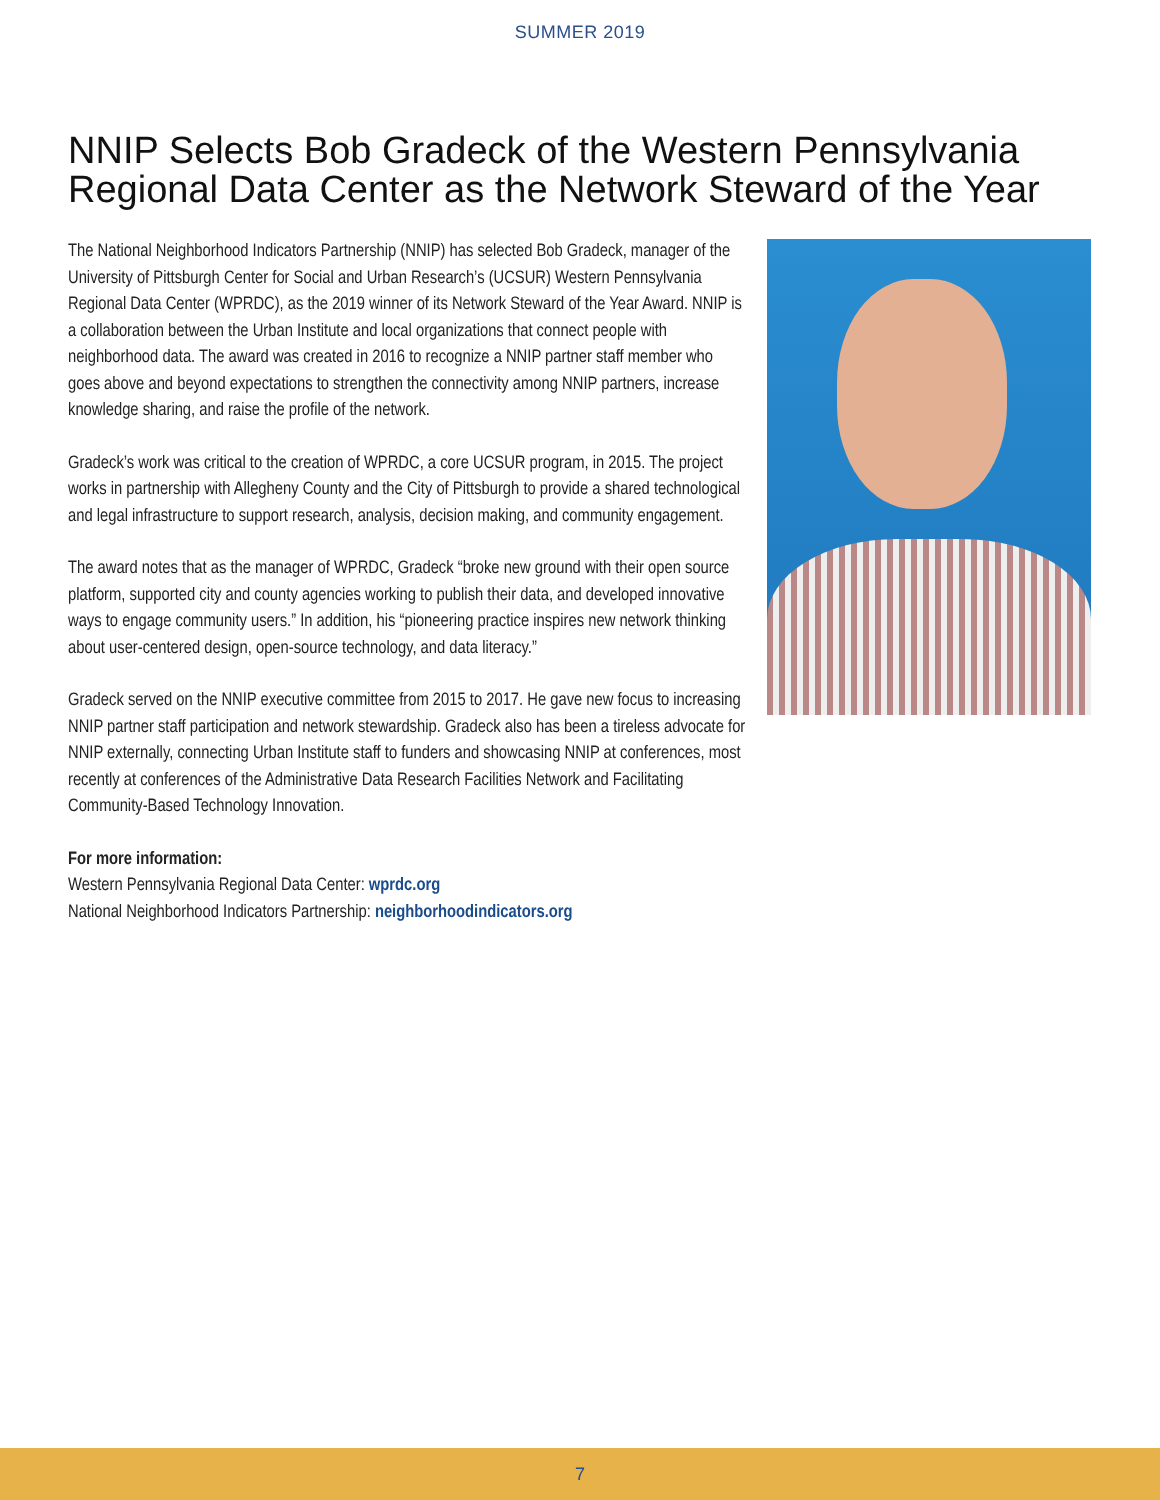SUMMER 2019
NNIP Selects Bob Gradeck of the Western Pennsylvania Regional Data Center as the Network Steward of the Year
The National Neighborhood Indicators Partnership (NNIP) has selected Bob Gradeck, manager of the University of Pittsburgh Center for Social and Urban Research’s (UCSUR) Western Pennsylvania Regional Data Center (WPRDC), as the 2019 winner of its Network Steward of the Year Award. NNIP is a collaboration between the Urban Institute and local organizations that connect people with neighborhood data. The award was created in 2016 to recognize a NNIP partner staff member who goes above and beyond expectations to strengthen the connectivity among NNIP partners, increase knowledge sharing, and raise the profile of the network.
Gradeck’s work was critical to the creation of WPRDC, a core UCSUR program, in 2015. The project works in partnership with Allegheny County and the City of Pittsburgh to provide a shared technological and legal infrastructure to support research, analysis, decision making, and community engagement.
The award notes that as the manager of WPRDC, Gradeck “broke new ground with their open source platform, supported city and county agencies working to publish their data, and developed innovative ways to engage community users.” In addition, his “pioneering practice inspires new network thinking about user-centered design, open-source technology, and data literacy.”
Gradeck served on the NNIP executive committee from 2015 to 2017. He gave new focus to increasing NNIP partner staff participation and network stewardship. Gradeck also has been a tireless advocate for NNIP externally, connecting Urban Institute staff to funders and showcasing NNIP at conferences, most recently at conferences of the Administrative Data Research Facilities Network and Facilitating Community-Based Technology Innovation.
For more information:
Western Pennsylvania Regional Data Center: wprdc.org
National Neighborhood Indicators Partnership: neighborhoodindicators.org
7